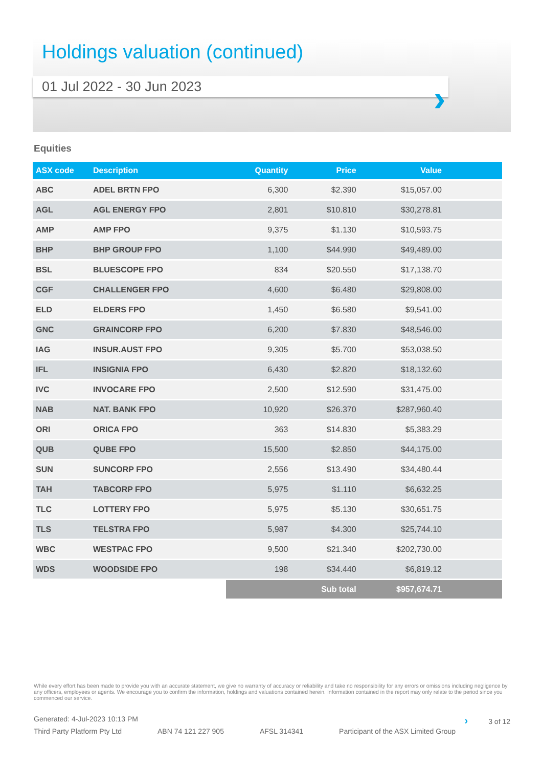Holdings valuation (continued)
01 Jul 2022 - 30 Jun 2023
›
Equities
| ASX code | Description | Quantity | Price | Value | |
| --- | --- | --- | --- | --- | --- |
| ABC | ADEL BRTN FPO | 6,300 | $2.390 | $15,057.00 | |
| AGL | AGL ENERGY FPO | 2,801 | $10.810 | $30,278.81 | |
| AMP | AMP FPO | 9,375 | $1.130 | $10,593.75 | |
| BHP | BHP GROUP FPO | 1,100 | $44.990 | $49,489.00 | |
| BSL | BLUESCOPE FPO | 834 | $20.550 | $17,138.70 | |
| CGF | CHALLENGER FPO | 4,600 | $6.480 | $29,808.00 | |
| ELD | ELDERS FPO | 1,450 | $6.580 | $9,541.00 | |
| GNC | GRAINCORP FPO | 6,200 | $7.830 | $48,546.00 | |
| IAG | INSUR.AUST FPO | 9,305 | $5.700 | $53,038.50 | |
| IFL | INSIGNIA FPO | 6,430 | $2.820 | $18,132.60 | |
| IVC | INVOCARE FPO | 2,500 | $12.590 | $31,475.00 | |
| NAB | NAT. BANK FPO | 10,920 | $26.370 | $287,960.40 | |
| ORI | ORICA FPO | 363 | $14.830 | $5,383.29 | |
| QUB | QUBE FPO | 15,500 | $2.850 | $44,175.00 | |
| SUN | SUNCORP FPO | 2,556 | $13.490 | $34,480.44 | |
| TAH | TABCORP FPO | 5,975 | $1.110 | $6,632.25 | |
| TLC | LOTTERY FPO | 5,975 | $5.130 | $30,651.75 | |
| TLS | TELSTRA FPO | 5,987 | $4.300 | $25,744.10 | |
| WBC | WESTPAC FPO | 9,500 | $21.340 | $202,730.00 | |
| WDS | WOODSIDE FPO | 198 | $34.440 | $6,819.12 | |
| | | | Sub total | $957,674.71 | |
While every effort has been made to provide you with an accurate statement, we give no warranty of accuracy or reliability and take no responsibility for any errors or omissions including negligence by any officers, employees or agents. We encourage you to confirm the information, holdings and valuations contained herein. Information contained in the report may only relate to the period since you commenced our service.
Generated: 4-Jul-2023 10:13 PM › 3 of 12
Third Party Platform Pty Ltd ABN 74 121 227 905 AFSL 314341 Participant of the ASX Limited Group